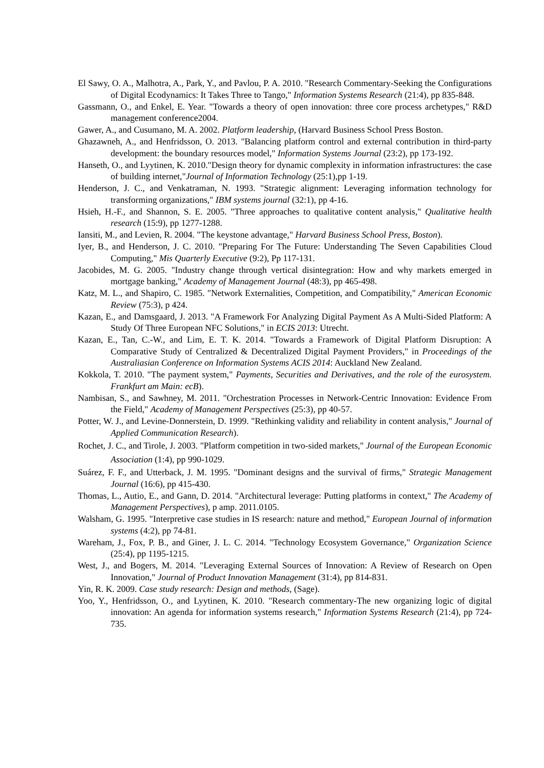El Sawy, O. A., Malhotra, A., Park, Y., and Pavlou, P. A. 2010. "Research Commentary-Seeking the Configurations of Digital Ecodynamics: It Takes Three to Tango," Information Systems Research (21:4), pp 835-848.
Gassmann, O., and Enkel, E. Year. "Towards a theory of open innovation: three core process archetypes," R&D management conference2004.
Gawer, A., and Cusumano, M. A. 2002. Platform leadership, (Harvard Business School Press Boston.
Ghazawneh, A., and Henfridsson, O. 2013. "Balancing platform control and external contribution in third-party development: the boundary resources model," Information Systems Journal (23:2), pp 173-192.
Hanseth, O., and Lyytinen, K. 2010."Design theory for dynamic complexity in information infrastructures: the case of building internet,"Journal of Information Technology (25:1),pp 1-19.
Henderson, J. C., and Venkatraman, N. 1993. "Strategic alignment: Leveraging information technology for transforming organizations," IBM systems journal (32:1), pp 4-16.
Hsieh, H.-F., and Shannon, S. E. 2005. "Three approaches to qualitative content analysis," Qualitative health research (15:9), pp 1277-1288.
Iansiti, M., and Levien, R. 2004. "The keystone advantage," Harvard Business School Press, Boston).
Iyer, B., and Henderson, J. C. 2010. "Preparing For The Future: Understanding The Seven Capabilities Cloud Computing," Mis Quarterly Executive (9:2), Pp 117-131.
Jacobides, M. G. 2005. "Industry change through vertical disintegration: How and why markets emerged in mortgage banking," Academy of Management Journal (48:3), pp 465-498.
Katz, M. L., and Shapiro, C. 1985. "Network Externalities, Competition, and Compatibility," American Economic Review (75:3), p 424.
Kazan, E., and Damsgaard, J. 2013. "A Framework For Analyzing Digital Payment As A Multi-Sided Platform: A Study Of Three European NFC Solutions," in ECIS 2013: Utrecht.
Kazan, E., Tan, C.-W., and Lim, E. T. K. 2014. "Towards a Framework of Digital Platform Disruption: A Comparative Study of Centralized & Decentralized Digital Payment Providers," in Proceedings of the Australiasian Conference on Information Systems ACIS 2014: Auckland New Zealand.
Kokkola, T. 2010. "The payment system," Payments, Securities and Derivatives, and the role of the eurosystem. Frankfurt am Main: ecB).
Nambisan, S., and Sawhney, M. 2011. "Orchestration Processes in Network-Centric Innovation: Evidence From the Field," Academy of Management Perspectives (25:3), pp 40-57.
Potter, W. J., and Levine-Donnerstein, D. 1999. "Rethinking validity and reliability in content analysis," Journal of Applied Communication Research).
Rochet, J. C., and Tirole, J. 2003. "Platform competition in two-sided markets," Journal of the European Economic Association (1:4), pp 990-1029.
Suárez, F. F., and Utterback, J. M. 1995. "Dominant designs and the survival of firms," Strategic Management Journal (16:6), pp 415-430.
Thomas, L., Autio, E., and Gann, D. 2014. "Architectural leverage: Putting platforms in context," The Academy of Management Perspectives), p amp. 2011.0105.
Walsham, G. 1995. "Interpretive case studies in IS research: nature and method," European Journal of information systems (4:2), pp 74-81.
Wareham, J., Fox, P. B., and Giner, J. L. C. 2014. "Technology Ecosystem Governance," Organization Science (25:4), pp 1195-1215.
West, J., and Bogers, M. 2014. "Leveraging External Sources of Innovation: A Review of Research on Open Innovation," Journal of Product Innovation Management (31:4), pp 814-831.
Yin, R. K. 2009. Case study research: Design and methods, (Sage).
Yoo, Y., Henfridsson, O., and Lyytinen, K. 2010. "Research commentary-The new organizing logic of digital innovation: An agenda for information systems research," Information Systems Research (21:4), pp 724-735.